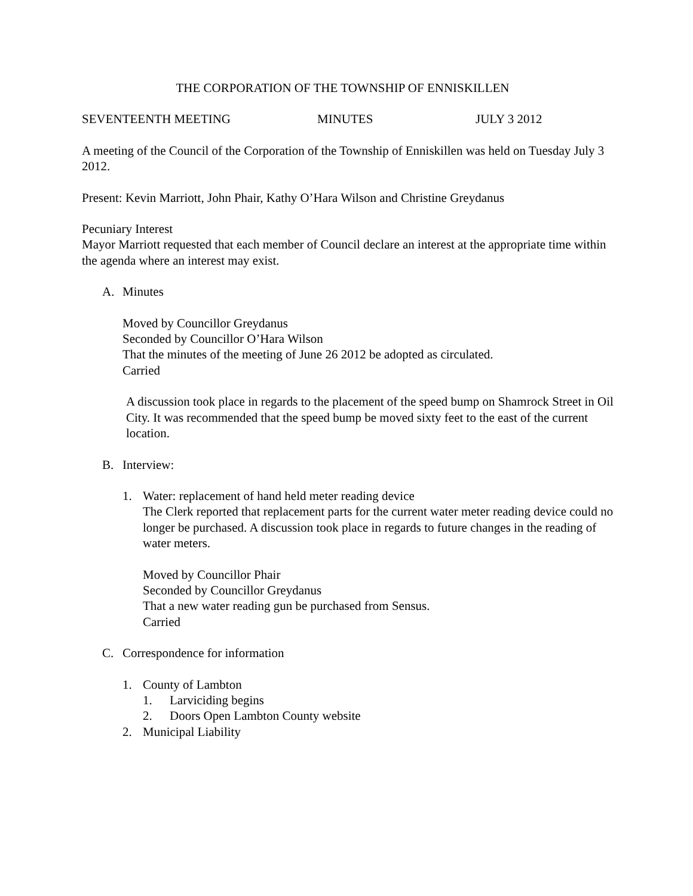THE CORPORATION OF THE TOWNSHIP OF ENNISKILLEN
SEVENTEENTH MEETING MINUTES JULY 3 2012
A meeting of the Council of the Corporation of the Township of Enniskillen was held on Tuesday July 3 2012.
Present: Kevin Marriott, John Phair, Kathy O’Hara Wilson and Christine Greydanus
Pecuniary Interest
Mayor Marriott requested that each member of Council declare an interest at the appropriate time within the agenda where an interest may exist.
A. Minutes
Moved by Councillor Greydanus
Seconded by Councillor O’Hara Wilson
That the minutes of the meeting of June 26 2012 be adopted as circulated.
Carried
A discussion took place in regards to the placement of the speed bump on Shamrock Street in Oil City. It was recommended that the speed bump be moved sixty feet to the east of the current location.
B. Interview:
1. Water: replacement of hand held meter reading device
The Clerk reported that replacement parts for the current water meter reading device could no longer be purchased. A discussion took place in regards to future changes in the reading of water meters.
Moved by Councillor Phair
Seconded by Councillor Greydanus
That a new water reading gun be purchased from Sensus.
Carried
C. Correspondence for information
1. County of Lambton
1. Larviciding begins
2. Doors Open Lambton County website
2. Municipal Liability